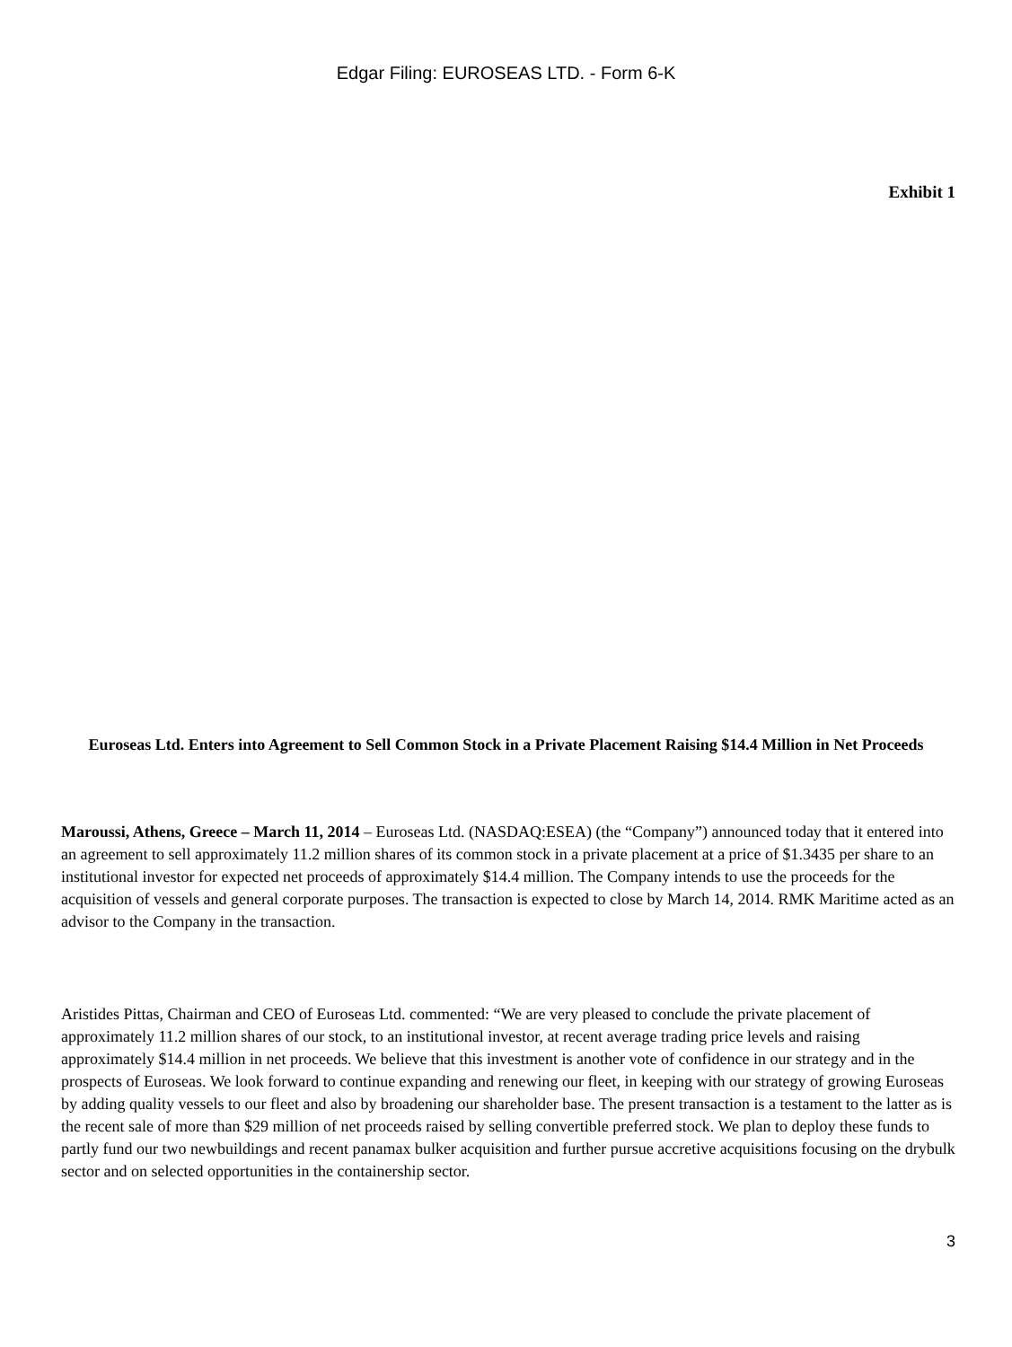Edgar Filing: EUROSEAS LTD. - Form 6-K
Exhibit 1
Euroseas Ltd. Enters into Agreement to Sell Common Stock in a Private Placement Raising $14.4 Million in Net Proceeds
Maroussi, Athens, Greece – March 11, 2014 – Euroseas Ltd. (NASDAQ:ESEA) (the “Company”) announced today that it entered into an agreement to sell approximately 11.2 million shares of its common stock in a private placement at a price of $1.3435 per share to an institutional investor for expected net proceeds of approximately $14.4 million. The Company intends to use the proceeds for the acquisition of vessels and general corporate purposes. The transaction is expected to close by March 14, 2014. RMK Maritime acted as an advisor to the Company in the transaction.
Aristides Pittas, Chairman and CEO of Euroseas Ltd. commented: “We are very pleased to conclude the private placement of approximately 11.2 million shares of our stock, to an institutional investor, at recent average trading price levels and raising approximately $14.4 million in net proceeds. We believe that this investment is another vote of confidence in our strategy and in the prospects of Euroseas. We look forward to continue expanding and renewing our fleet, in keeping with our strategy of growing Euroseas by adding quality vessels to our fleet and also by broadening our shareholder base. The present transaction is a testament to the latter as is the recent sale of more than $29 million of net proceeds raised by selling convertible preferred stock. We plan to deploy these funds to partly fund our two newbuildings and recent panamax bulker acquisition and further pursue accretive acquisitions focusing on the drybulk sector and on selected opportunities in the containership sector.
3